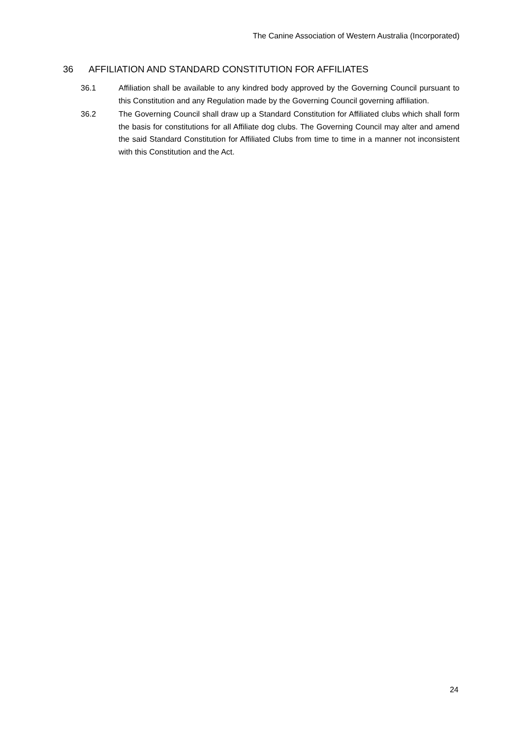The Canine Association of Western Australia (Incorporated)
36 AFFILIATION AND STANDARD CONSTITUTION FOR AFFILIATES
36.1 Affiliation shall be available to any kindred body approved by the Governing Council pursuant to this Constitution and any Regulation made by the Governing Council governing affiliation.
36.2 The Governing Council shall draw up a Standard Constitution for Affiliated clubs which shall form the basis for constitutions for all Affiliate dog clubs. The Governing Council may alter and amend the said Standard Constitution for Affiliated Clubs from time to time in a manner not inconsistent with this Constitution and the Act.
24